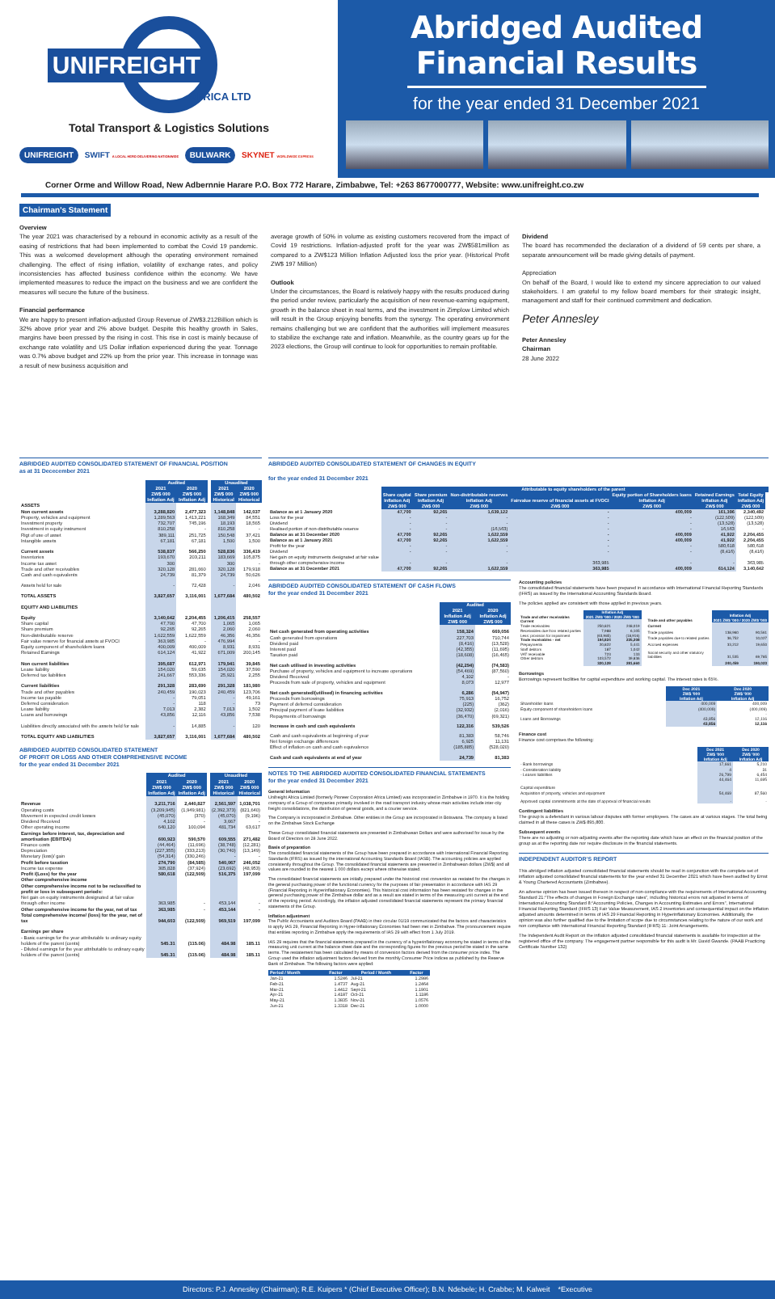UNIFREIGHT
AFRICA LTD
Total Transport & Logistics Solutions
UNIFREIGHT SWIFT A LOCAL HERO DELIVERING NATIONWIDE BULWARK SKYNET WORLDWIDE EXPRESS
Abridged Audited
Financial Results
for the year ended 31 December 2021
Corner Orme and Willow Road, New Adbernnie Harare P.O. Box 772 Harare, Zimbabwe, Tel: +263 8677000777, Website: www.unifreight.co.zw
Chairman’s Statement
Overview
The year 2021 was characterised by a rebound in economic activity as a result of the easing of restrictions that had been implemented to combat the Covid 19 pandemic. This was a welcomed development although the operating environment remained challenging. The effect of rising inflation, volatility of exchange rates, and policy inconsistencies has affected business confidence within the economy. We have implemented measures to reduce the impact on the business and we are confident the measures will secure the future of the business.
Financial performance
We are happy to present inflation-adjusted Group Revenue of ZW$3.212Billion which is 32% above prior year and 2% above budget. Despite this healthy growth in Sales, margins have been pressed by the rising in cost. This rise in cost is mainly because of exchange rate volatility and US Dollar inflation experienced during the year. Tonnage was 0.7% above budget and 22% up from the prior year. This increase in tonnage was a result of new business acquisition and
average growth of 50% in volume as existing customers recovered from the impact of Covid 19 restrictions. Inflation-adjusted profit for the year was ZW$581million as compared to a ZW$123 Million Inflation Adjusted loss the prior year. (Historical Profit ZW$ 197 Million)
Outlook
Under the circumstances, the Board is relatively happy with the results produced during the period under review, particularly the acquisition of new revenue-earning equipment, growth in the balance sheet in real terms, and the investment in Zimplow Limited which will result in the Group enjoying benefits from the synergy. The operating environment remains challenging but we are confident that the authorities will implement measures to stabilize the exchange rate and inflation. Meanwhile, as the country gears up for the 2023 elections, the Group will continue to look for opportunities to remain profitable.
Dividend
The board has recommended the declaration of a dividend of 59 cents per share, a separate announcement will be made giving details of payment.
Appreciation
On behalf of the Board, I would like to extend my sincere appreciation to our valued stakeholders. I am grateful to my fellow board members for their strategic insight, management and staff for their continued commitment and dedication.
Peter Annesley
Peter Annesley
Chairman
28 June 2022
ABRIDGED AUDITED CONSOLIDATED STATEMENT OF FINANCIAL POSITION
as at 31 Dececember 2021
| | Audited | | | Unaudited | |
| --- | --- | --- | --- | --- | --- |
| | 2021 ZW$ 000 Inflation Adj | 2020 ZW$ 000 Inflation Adj | | 2021 ZW$ 000 Historical | 2020 ZW$ 000 Historical |
| ASSETS | | | | | |
| Non current assets | 3,288,820 | 2,477,323 | | 1,148,848 | 142,037 |
| Property, vehicles and equipment | 1,289,563 | 1,413,221 | | 168,349 | 84,551 |
| Investment property | 732,707 | 745,196 | | 18,193 | 18,565 |
| Investment in equity instrument | 810,258 | - | | 810,258 | - |
| Rigt of use of asset | 389,111 | 251,725 | | 150,548 | 37,421 |
| Intangible assets | 67,181 | 67,181 | | 1,500 | 1,500 |
| Current assets | 538,837 | 566,250 | | 528,836 | 336,419 |
| Inventories | 193,670 | 203,211 | | 183,669 | 105,875 |
| Income tax asset | 300 | | | 300 | - |
| Trade and other receivables | 320,128 | 281,660 | | 320,128 | 179,918 |
| Cash and cash equivalents | 24,739 | 81,379 | | 24,739 | 50,626 |
| Assets held for sale | - | 72,428 | | - | 2,046 |
| TOTAL ASSETS | 3,827,657 | 3,116,001 | | 1,677,684 | 480,502 |
| EQUITY AND LIABILITIES | | | | | |
| Equity | 3,140,642 | 2,204,455 | | 1,206,415 | 258,557 |
| Share capital | 47,700 | 47,700 | | 1,065 | 1,065 |
| Share premium | 92,265 | 92,265 | | 2,060 | 2,060 |
| Non-distributable reserve | 1,622,559 | 1,622,559 | | 46,356 | 46,356 |
| Fair value reserve for financial assets at FVOCI | 363,985 | - | | 476,994 | - |
| Equity component of shareholders loans | 400,009 | 400,009 | | 8,931 | 8,931 |
| Retained Earnings | 614,124 | 41,922 | | 671,009 | 200,145 |
| Non current liabilities | 395,687 | 612,971 | | 179,941 | 39,845 |
| Lease liability | 154,020 | 59,635 | | 154,020 | 37,590 |
| Deferred tax liabilities | 241,667 | 553,336 | | 25,921 | 2,255 |
| Current liabilities | 291,328 | 283,690 | | 291,328 | 181,980 |
| Trade and other payables | 240,459 | 190,023 | | 240,459 | 123,706 |
| Income tax payable | - | 79,051 | | - | 49,161 |
| Deferred consideration | - | 118 | | - | 73 |
| Lease liability | 7,013 | 2,382 | | 7,013 | 1,502 |
| Loans and borrowings | 43,856 | 12,116 | | 43,856 | 7,538 |
| Liabilities directly associated with the assets held for sale | - | 14,885 | | - | 120 |
| TOTAL EQUITY AND LIABILITIES | 3,827,657 | 3,116,001 | | 1,677,684 | 480,502 |
ABRIDGED AUDITED CONSOLIDATED STATEMENT
OF PROFIT OR LOSS AND OTHER COMPREHENSIVE INCOME
for the year ended 31 December 2021
| | Audited | | | Unaudited | |
| --- | --- | --- | --- | --- | --- |
| | 2021 ZW$ 000 Inflation Adj | 2020 ZW$ 000 Inflation Adj | | 2021 ZW$ 000 Historical | 2020 ZW$ 000 Historical |
| Revenue | 3,211,716 | 2,440,827 | | 2,561,597 | 1,038,701 |
| Operating costs | (3,209,945) | (1,949,981) | | (2,392,373) | (821,640) |
| Movement in expected credit losses | (45,070) | (370) | | (45,070) | (9,196) |
| Dividend Received | 4,102 | - | | 3,667 | - |
| Other operating income | 640,120 | 100,094 | | 481,734 | 63,617 |
| Earnings before interest, tax, depreciation and amortisation (EBITDA) | 600,923 | 590,570 | | 609,555 | 271,482 |
| Finance costs | (44,464) | (11,696) | | (38,748) | (12,281) |
| Depreciation | (227,355) | (333,213) | | (30,740) | (13,149) |
| Monetary (loss)/ gain | (54,314) | (330,246) | | - | - |
| Profit before taxation | 274,790 | (84,585) | | 540,067 | 246,052 |
| Income tax expense | 305,828 | (37,924) | | (23,692) | (48,953) |
| Profit /(Loss) for the year | 580,618 | (122,509) | | 516,375 | 197,099 |
| Other comprehensive income | | | | | |
| Other comprehensive income not to be reclassified to profit or loss in subsequent periods: | | | | | |
| Net gain on equity instruments designated at fair value through other income | 363,985 | - | | 453,144 | - |
| Other comprehensive income for the year, net of tax | 363,985 | - | | 453,144 | - |
| Total comprehensive income/ (loss) for the year, net of tax | 944,603 | (122,509) | | 969,519 | 197,099 |
| Earnings per share | | | | | |
| - Basic earnings for the year attributable to ordinary equity holders of the parent (cents) | 545.31 | (115.06) | | 484.98 | 185.11 |
| - Diluted earnings for the year attributable to ordinary equity holders of the parent (cents) | 545.31 | (115.06) | | 484.98 | 185.11 |
ABRIDGED AUDITED CONSOLIDATED STATEMENT OF CHANGES IN EQUITY
for the year ended 31 December 2021
| | Attributable to equity shareholders of the parent | | | | | | | |
| --- | --- | --- | --- | --- | --- | --- | --- | --- |
| | Share capital Inflation Adj ZW$ 000 | Share premium Inflation Adj ZW$ 000 | Non-distributable reserves Inflation Adj ZW$ 000 | Fairvalue reserve of financial assets at FVOCI ZW$ 000 | Equity portion of Shareholders loans Inflation Adj ZW$ 000 | Retained Earnings Inflation Adj ZW$ 000 | Total Equity Inflation Adj ZW$ 000 | |
| Balance as at 1 January 2020 | 47,700 | 92,265 | 1,639,122 | - | 400,009 | 161,396 | 2,340,492 | |
| Loss for the year | - | - | - | - | - | (122,509) | (122,509) | |
| Dividend | - | - | - | - | - | (13,528) | (13,528) | |
| Realised portion of non-distributable reserve | - | - | (16,563) | - | - | 16,563 | - | |
| Balance as at 31 December 2020 | 47,700 | 92,265 | 1,622,559 | - | 400,009 | 41,922 | 2,204,455 | |
| Balance as at 1 January 2021 | 47,700 | 92,265 | 1,622,559 | - | 400,009 | 41,922 | 2,204,455 | |
| Profit for the year | - | - | - | - | - | 580,618 | 580,618 | |
| Dividend | - | - | - | - | - | (8,416) | (8,416) | |
| Net gain on equity instruments designated at fair value through other comprehensive income | - | - | - | 363,985 | - | - | 363,985 | |
| Balance as at 31 December 2021 | 47,700 | 92,265 | 1,622,559 | 363,985 | 400,009 | 614,124 | 3,140,642 | |
ABRIDGED AUDITED CONSOLIDATED STATEMENT OF CASH FLOWS
for the year ended 31 December 2021
| | Audited | |
| --- | --- | --- |
| | 2021 Inflation Adj ZW$ 000 | 2020 Inflation Adj ZW$ 000 |
| Net cash generated from operating activities | 158,324 | 669,056 |
| Cash generated from operations | 227,703 | 710,744 |
| Dividend paid | (8,416) | (13,528) |
| Interest paid | (42,355) | (11,695) |
| Taxation paid | (18,608) | (16,465) |
| Net cash utilised in investing activities | (42,294) | (74,583) |
| Purchase of property, vehicles and equipment to increase operations | (54,469) | (87,560) |
| Dividend Received | 4,102 | - |
| Proceeds from sale of property, vehicles and equipment | 8,073 | 12,977 |
| Net cash generated/(utilised) in financing activities | 6,286 | (54,947) |
| Proceeds from borrowings | 75,913 | 16,752 |
| Payment of deferred consideration | (225) | (362) |
| Principal payment of lease liabilities | (32,932) | (2,016) |
| Repayments of borrowings | (36,470) | (69,321) |
| Increase in cash and cash equivalents | 122,316 | 539,526 |
| Cash and cash equivalents at beginning of year | 81,383 | 58,746 |
| Net foreign exchange differences | 6,925 | 11,131 |
| Effect of inflation on cash and cash equivalence | (185,885) | (528,020) |
| Cash and cash equivalents at end of year | 24,739 | 81,383 |
NOTES TO THE ABRIDGED AUDITED CONSOLIDATED FINANCIAL STATEMENTS
for the year ended 31 December 2021
General Information
Unifreight Africa Limited (formerly Pioneer Corporation Africa Limited) was incorporated in Zimbabwe in 1970. It is the holding company of a Group of companies primarily involved in the road transport industry whose main activities include inter-city freight consolidations, the distribution of general goods, and a courier service.
The Company is incorporated in Zimbabwe. Other entities in the Group are incorporated in Botswana. The company is listed on the Zimbabwe Stock Exchange
These Group consolidated financial statements are presented in Zimbabwean Dollars and were authorised for issue by the Board of Directors on 28 June 2022.
Basis of preparation
The consolidated financial statements of the Group have been prepared in accordance with International Financial Reporting Standards (IFRS) as issued by the international Accounting Standards Board (IASB). The accounting policies are applied consistently throughout the Group. The consolidated financial statements are presented in Zimbabwean dollars (ZW$) and all values are rounded to the nearest 1 000 dollars except where otherwise stated.
The consolidated financial statements are initially prepared under the historical cost convention as restated for the changes in the general purchasing power of the functional currency for the purposes of fair presentation in accordance with IAS 29 (Financial Reporting in Hyperinflationary Economies). This historical cost information has been restated for changes in the general purchasing power of the Zimbabwe dollar and as a result are stated in terms of the measuring unit current at the end of the reporting period. Accordingly, the inflation adjusted consolidated financial statements represent the primary financial statements of the Group.
Inflation adjustment
The Public Accountants and Auditors Board (PAAB) in their circular 01/19 communicated that the factors and characteristics to apply IAS 29, Financial Reporting in Hyper-Inflationary Economies had been met in Zimbabwe. The pronouncement require that entities reporting in Zimbabwe apply the requirements of IAS 29 with effect from 1 July 2019.
IAS 29 requires that the financial statements prepared in the currency of a hyperinflationary economy be stated in terms of the measuring unit current at the balance sheet date and the corresponding figures for the previous period be stated in the same terms. The restatement has been calculated by means of conversion factors derived from the consumer price index. The Group used the inflation adjustment factors derived from the monthly Consumer Price Indices as published by the Reserve Bank of Zimbabwe. The following factors were applied:
| Period / Month | Factor | Period / Month | Factor |
| --- | --- | --- | --- |
| Jan-21 | 1.5246 | Jul-21 | 1.2986 |
| Feb-21 | 1.4737 | Aug-21 | 1.2464 |
| Mar-21 | 1.4412 | Sept-21 | 1.1901 |
| Apr-21 | 1.4187 | Oct-21 | 1.1186 |
| May-21 | 1.3835 | Nov-21 | 1.0576 |
| Jun-21 | 1.3318 | Dec-21 | 1.0000 |
Accounting policies
The consolidated financial statements have been prepared in accordance with International Financial Reporting Standards (IFRS) as issued by the International Accounting Standards Board.
The policies applied are consistent with those applied in previous years.
| Trade and other receivables | Inflation Adj 2021 ZW$ '000 / 2020 ZW$ '000 | |
| --- | --- | --- |
| Current | | |
| Trade receivables | 250,821 | 248,019 |
| Receivables due from related parties | 7,988 | 6,105 |
| Less: provision for impairment | (63,985) | (18,916) |
| Trade receivables - net | 194,824 | 235,208 |
| Prepayments | 20,822 | 5,441 |
| Staff debtors | 187 | 1,042 |
| VAT receivable | 723 | 133 |
| Other debtors | 103,572 | 39,836 |
| | 320,128 | 281,660 |
| Trade and other payables | Inflation Adj 2021 ZW$ '000 / 2020 ZW$ '000 | |
| --- | --- | --- |
| Current | | |
| Trade payables | 138,960 | 90,561 |
| Trade payables due to related parties | 36,752 | 10,027 |
| Accrued expenses | 33,212 | 19,650 |
| Social security and other statutory liabilities | 31,535 | 69,785 |
| | 240,459 | 190,023 |
Borrowings
Borrowings represent facilities for capital expenditure and working capital. The interest rates is 65%.
| | Dec 2021 ZW$ '000 Inflation Adj | Dec 2020 ZW$ '000 Inflation Adj |
| --- | --- | --- |
| Shareholder loans | 400,009 | 400,009 |
| Equity component of shareholders loans | (400,009) | (400,009) |
| | - | - |
| Loans and Borrowings | 43,856 | 12,116 |
| | 43,856 | 12,116 |
Finance cost
Finance cost comprises the following:
| | Dec 2021 ZW$ '000 Inflation Adj | Dec 2020 ZW$ '000 Inflation Adj |
| --- | --- | --- |
| - Bank borrowings | 17,661 | 5,210 |
| - Consideration liability | 4 | 31 |
| - Leases liabilities | 26,799 | 6,454 |
| | 44,464 | 11,695 |
| Capital expenditure Acquisition of property, vehicles and equipment | 54,469 | 87,560 |
| Approved capital commitments at the date of approval of financial results | - | - |
Contingent liabilities
The group is a defendant in various labour disputes with former employees. The cases are at various stages. The total being claimed in all these cases is ZW$ 895,800.
Subsequent events
There are no adjusting or non-adjusting events after the reporting date which have an effect on the financial position of the group as at the reporting date nor require disclosure in the financial statements.
INDEPENDENT AUDITOR’S REPORT
This abridged inflation adjusted consolidated financial statements should be read in conjunction with the complete set of inflation adjusted consolidated financial statements for the year ended 31 December 2021 which have been audited by Ernst & Young Chartered Accountants (Zimbabwe).
An adverse opinion has been issued thereon in respect of non-compliance with the requirements of International Accounting Standard 21:“The effects of changes in Foreign Exchange rates”, including historical errors not adjusted in terms of International Accounting Standard 8:“Accounting Policies, Changes in Accounting Estimates and Errors”, International Financial Reporting Standard (IFRS 13) Fair Value Measurement, IAS 2 inventories and consequential impact on the inflation adjusted amounts determined in terms of IAS 29 Financial Reporting in Hyperinflationary Economies. Additionally, the opinion was also further qualified due to the limitation of scope due to circumstances relating to the nature of our work and non compliance with International Financial Reporting Standard (IFRS) 11: Joint Arrangements.
The Independent Audit Report on the inflation adjusted consolidated financial statements is available for inspection at the registered office of the company. The engagement partner responsible for this audit is Mr. David Gwande. (PAAB Practicing Certificate Number 132)
Directors: P.J. Annesley (Chairman); R.E. Kuipers * (Chief Executive Officer); B.N. Ndebele; H. Crabbe; M. Kalweit *Executive